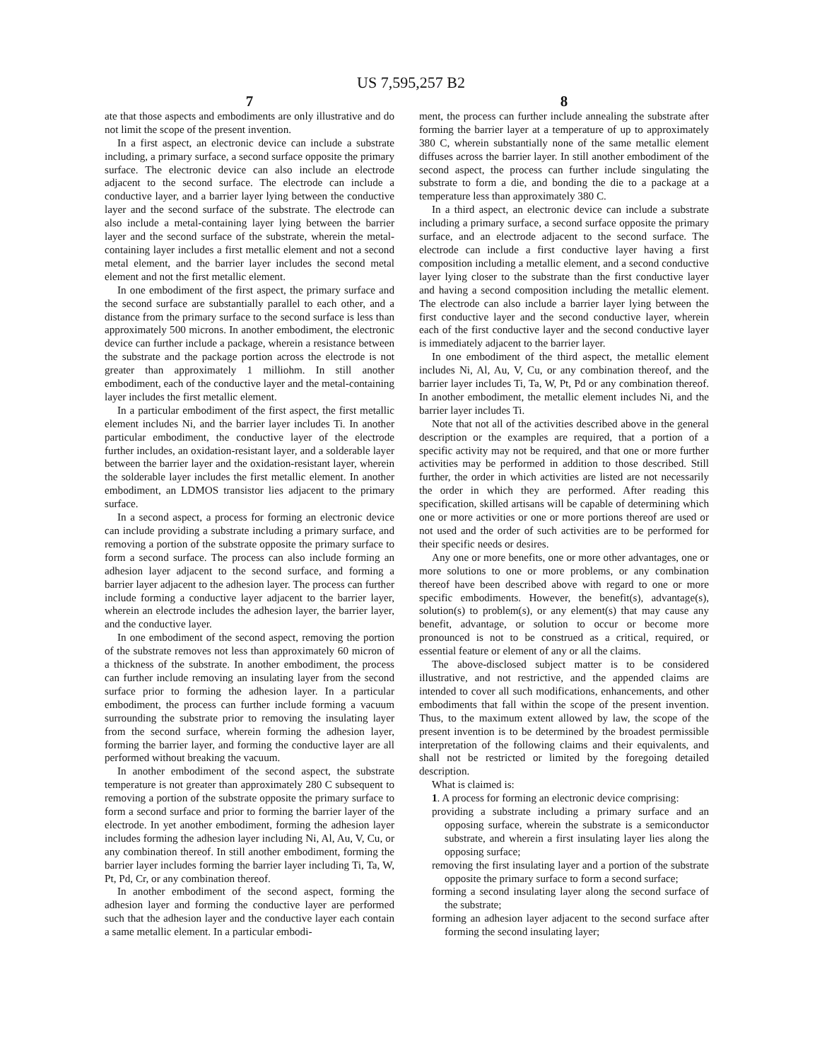US 7,595,257 B2
7
ate that those aspects and embodiments are only illustrative and do not limit the scope of the present invention.
In a first aspect, an electronic device can include a substrate including, a primary surface, a second surface opposite the primary surface. The electronic device can also include an electrode adjacent to the second surface. The electrode can include a conductive layer, and a barrier layer lying between the conductive layer and the second surface of the substrate. The electrode can also include a metal-containing layer lying between the barrier layer and the second surface of the substrate, wherein the metal-containing layer includes a first metallic element and not a second metal element, and the barrier layer includes the second metal element and not the first metallic element.
In one embodiment of the first aspect, the primary surface and the second surface are substantially parallel to each other, and a distance from the primary surface to the second surface is less than approximately 500 microns. In another embodiment, the electronic device can further include a package, wherein a resistance between the substrate and the package portion across the electrode is not greater than approximately 1 milliohm. In still another embodiment, each of the conductive layer and the metal-containing layer includes the first metallic element.
In a particular embodiment of the first aspect, the first metallic element includes Ni, and the barrier layer includes Ti. In another particular embodiment, the conductive layer of the electrode further includes, an oxidation-resistant layer, and a solderable layer between the barrier layer and the oxidation-resistant layer, wherein the solderable layer includes the first metallic element. In another embodiment, an LDMOS transistor lies adjacent to the primary surface.
In a second aspect, a process for forming an electronic device can include providing a substrate including a primary surface, and removing a portion of the substrate opposite the primary surface to form a second surface. The process can also include forming an adhesion layer adjacent to the second surface, and forming a barrier layer adjacent to the adhesion layer. The process can further include forming a conductive layer adjacent to the barrier layer, wherein an electrode includes the adhesion layer, the barrier layer, and the conductive layer.
In one embodiment of the second aspect, removing the portion of the substrate removes not less than approximately 60 micron of a thickness of the substrate. In another embodiment, the process can further include removing an insulating layer from the second surface prior to forming the adhesion layer. In a particular embodiment, the process can further include forming a vacuum surrounding the substrate prior to removing the insulating layer from the second surface, wherein forming the adhesion layer, forming the barrier layer, and forming the conductive layer are all performed without breaking the vacuum.
In another embodiment of the second aspect, the substrate temperature is not greater than approximately 280 C subsequent to removing a portion of the substrate opposite the primary surface to form a second surface and prior to forming the barrier layer of the electrode. In yet another embodiment, forming the adhesion layer includes forming the adhesion layer including Ni, Al, Au, V, Cu, or any combination thereof. In still another embodiment, forming the barrier layer includes forming the barrier layer including Ti, Ta, W, Pt, Pd, Cr, or any combination thereof.
In another embodiment of the second aspect, forming the adhesion layer and forming the conductive layer are performed such that the adhesion layer and the conductive layer each contain a same metallic element. In a particular embodi-
8
ment, the process can further include annealing the substrate after forming the barrier layer at a temperature of up to approximately 380 C, wherein substantially none of the same metallic element diffuses across the barrier layer. In still another embodiment of the second aspect, the process can further include singulating the substrate to form a die, and bonding the die to a package at a temperature less than approximately 380 C.
In a third aspect, an electronic device can include a substrate including a primary surface, a second surface opposite the primary surface, and an electrode adjacent to the second surface. The electrode can include a first conductive layer having a first composition including a metallic element, and a second conductive layer lying closer to the substrate than the first conductive layer and having a second composition including the metallic element. The electrode can also include a barrier layer lying between the first conductive layer and the second conductive layer, wherein each of the first conductive layer and the second conductive layer is immediately adjacent to the barrier layer.
In one embodiment of the third aspect, the metallic element includes Ni, Al, Au, V, Cu, or any combination thereof, and the barrier layer includes Ti, Ta, W, Pt, Pd or any combination thereof. In another embodiment, the metallic element includes Ni, and the barrier layer includes Ti.
Note that not all of the activities described above in the general description or the examples are required, that a portion of a specific activity may not be required, and that one or more further activities may be performed in addition to those described. Still further, the order in which activities are listed are not necessarily the order in which they are performed. After reading this specification, skilled artisans will be capable of determining which one or more activities or one or more portions thereof are used or not used and the order of such activities are to be performed for their specific needs or desires.
Any one or more benefits, one or more other advantages, one or more solutions to one or more problems, or any combination thereof have been described above with regard to one or more specific embodiments. However, the benefit(s), advantage(s), solution(s) to problem(s), or any element(s) that may cause any benefit, advantage, or solution to occur or become more pronounced is not to be construed as a critical, required, or essential feature or element of any or all the claims.
The above-disclosed subject matter is to be considered illustrative, and not restrictive, and the appended claims are intended to cover all such modifications, enhancements, and other embodiments that fall within the scope of the present invention. Thus, to the maximum extent allowed by law, the scope of the present invention is to be determined by the broadest permissible interpretation of the following claims and their equivalents, and shall not be restricted or limited by the foregoing detailed description.
What is claimed is:
1. A process for forming an electronic device comprising:
providing a substrate including a primary surface and an opposing surface, wherein the substrate is a semiconductor substrate, and wherein a first insulating layer lies along the opposing surface;
removing the first insulating layer and a portion of the substrate opposite the primary surface to form a second surface;
forming a second insulating layer along the second surface of the substrate;
forming an adhesion layer adjacent to the second surface after forming the second insulating layer;